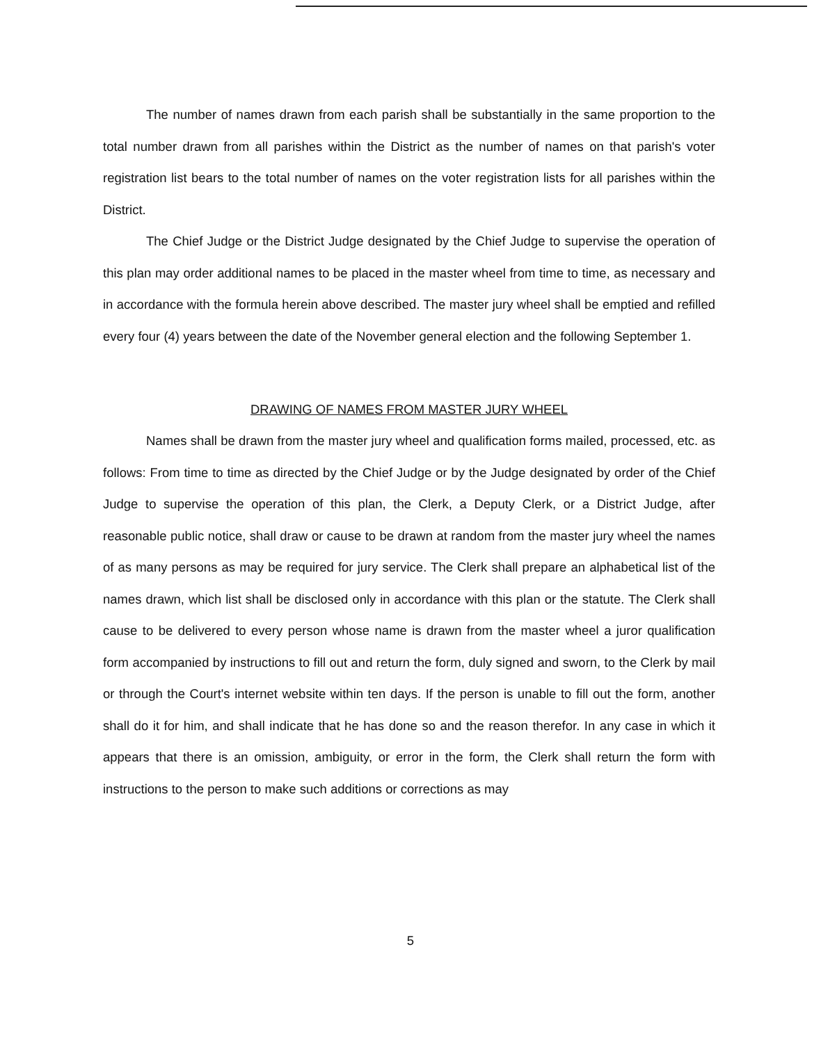The number of names drawn from each parish shall be substantially in the same proportion to the total number drawn from all parishes within the District as the number of names on that parish's voter registration list bears to the total number of names on the voter registration lists for all parishes within the District.
The Chief Judge or the District Judge designated by the Chief Judge to supervise the operation of this plan may order additional names to be placed in the master wheel from time to time, as necessary and in accordance with the formula herein above described. The master jury wheel shall be emptied and refilled every four (4) years between the date of the November general election and the following September 1.
DRAWING OF NAMES FROM MASTER JURY WHEEL
Names shall be drawn from the master jury wheel and qualification forms mailed, processed, etc. as follows: From time to time as directed by the Chief Judge or by the Judge designated by order of the Chief Judge to supervise the operation of this plan, the Clerk, a Deputy Clerk, or a District Judge, after reasonable public notice, shall draw or cause to be drawn at random from the master jury wheel the names of as many persons as may be required for jury service. The Clerk shall prepare an alphabetical list of the names drawn, which list shall be disclosed only in accordance with this plan or the statute. The Clerk shall cause to be delivered to every person whose name is drawn from the master wheel a juror qualification form accompanied by instructions to fill out and return the form, duly signed and sworn, to the Clerk by mail or through the Court's internet website within ten days. If the person is unable to fill out the form, another shall do it for him, and shall indicate that he has done so and the reason therefor. In any case in which it appears that there is an omission, ambiguity, or error in the form, the Clerk shall return the form with instructions to the person to make such additions or corrections as may
5